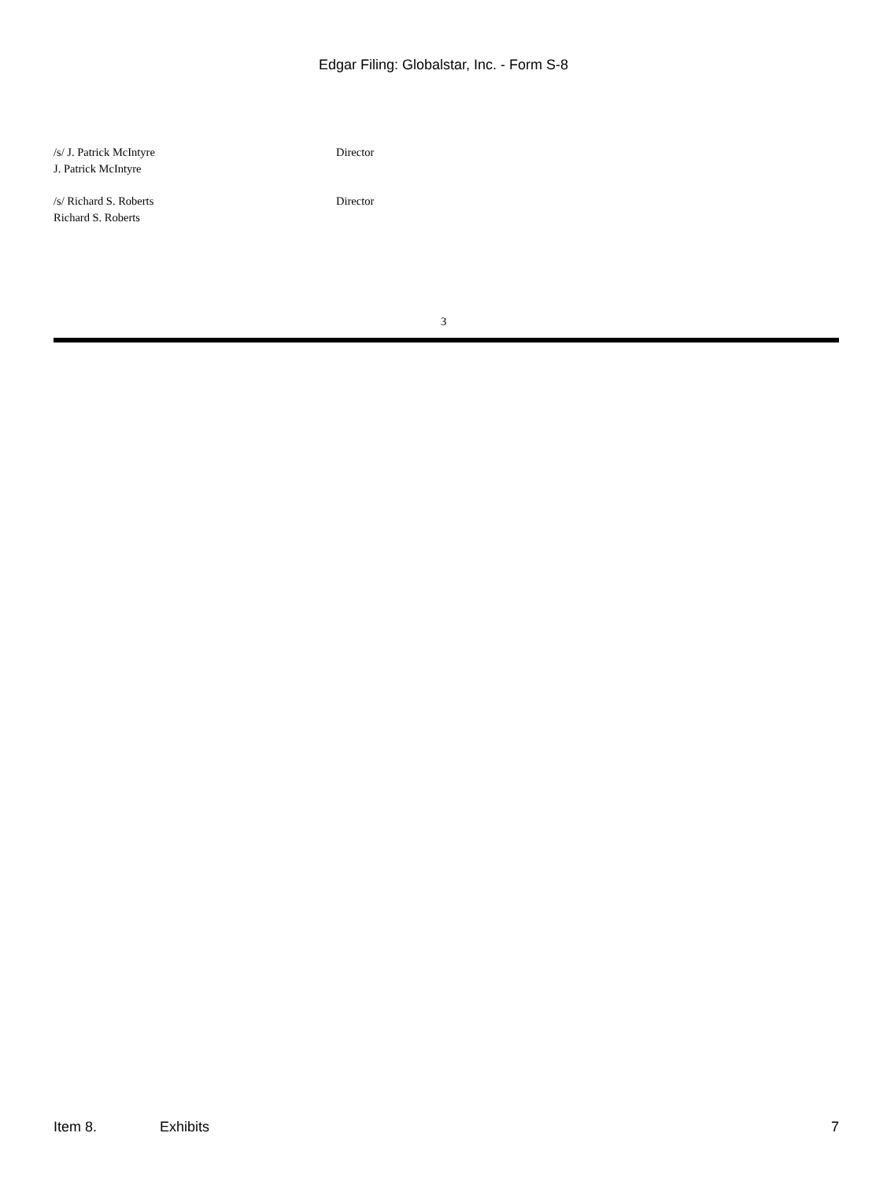Edgar Filing: Globalstar, Inc. - Form S-8
| /s/ J. Patrick McIntyre J. Patrick McIntyre | Director |
| /s/ Richard S. Roberts Richard S. Roberts | Director |
3
Item 8. Exhibits 7